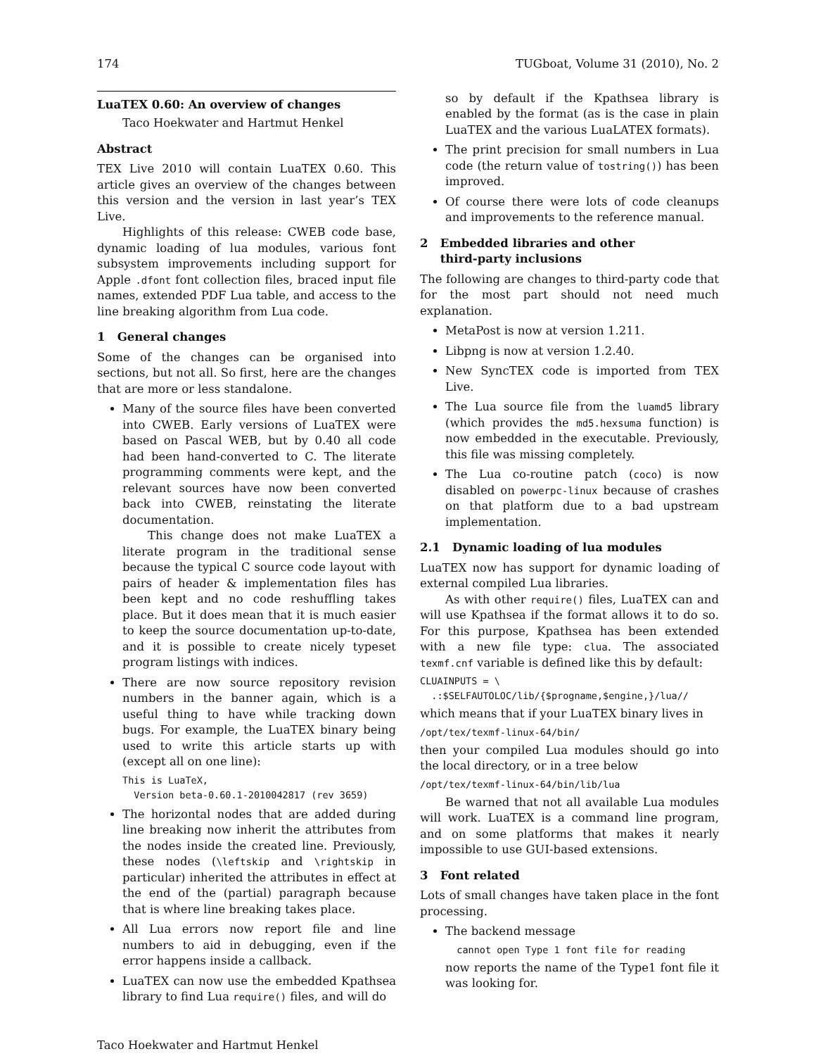174 TUGboat, Volume 31 (2010), No. 2
LuaTEX 0.60: An overview of changes
Taco Hoekwater and Hartmut Henkel
Abstract
TEX Live 2010 will contain LuaTEX 0.60. This article gives an overview of the changes between this version and the version in last year’s TEX Live.
Highlights of this release: CWEB code base, dynamic loading of lua modules, various font subsystem improvements including support for Apple .dfont font collection files, braced input file names, extended PDF Lua table, and access to the line breaking algorithm from Lua code.
1 General changes
Some of the changes can be organised into sections, but not all. So first, here are the changes that are more or less standalone.
Many of the source files have been converted into CWEB. Early versions of LuaTEX were based on Pascal WEB, but by 0.40 all code had been hand-converted to C. The literate programming comments were kept, and the relevant sources have now been converted back into CWEB, reinstating the literate documentation.
This change does not make LuaTEX a literate program in the traditional sense because the typical C source code layout with pairs of header & implementation files has been kept and no code reshuffling takes place. But it does mean that it is much easier to keep the source documentation up-to-date, and it is possible to create nicely typeset program listings with indices.
There are now source repository revision numbers in the banner again, which is a useful thing to have while tracking down bugs. For example, the LuaTEX binary being used to write this article starts up with (except all on one line):
This is LuaTeX,
  Version beta-0.60.1-2010042817 (rev 3659)
The horizontal nodes that are added during line breaking now inherit the attributes from the nodes inside the created line. Previously, these nodes (\leftskip and \rightskip in particular) inherited the attributes in effect at the end of the (partial) paragraph because that is where line breaking takes place.
All Lua errors now report file and line numbers to aid in debugging, even if the error happens inside a callback.
LuaTEX can now use the embedded Kpathsea library to find Lua require() files, and will do
so by default if the Kpathsea library is enabled by the format (as is the case in plain LuaTEX and the various LuaLATEX formats).
The print precision for small numbers in Lua code (the return value of tostring()) has been improved.
Of course there were lots of code cleanups and improvements to the reference manual.
2 Embedded libraries and other
third-party inclusions
The following are changes to third-party code that for the most part should not need much explanation.
MetaPost is now at version 1.211.
Libpng is now at version 1.2.40.
New SyncTEX code is imported from TEX Live.
The Lua source file from the luamd5 library (which provides the md5.hexsuma function) is now embedded in the executable. Previously, this file was missing completely.
The Lua co-routine patch (coco) is now disabled on powerpc-linux because of crashes on that platform due to a bad upstream implementation.
2.1 Dynamic loading of lua modules
LuaTEX now has support for dynamic loading of external compiled Lua libraries.
As with other require() files, LuaTEX can and will use Kpathsea if the format allows it to do so. For this purpose, Kpathsea has been extended with a new file type: clua. The associated texmf.cnf variable is defined like this by default:
CLUAINPUTS = \
  .:$SELFAUTOLOC/lib/{$progname,$engine,}/lua//
which means that if your LuaTEX binary lives in
/opt/tex/texmf-linux-64/bin/
then your compiled Lua modules should go into the local directory, or in a tree below
/opt/tex/texmf-linux-64/bin/lib/lua
Be warned that not all available Lua modules will work. LuaTEX is a command line program, and on some platforms that makes it nearly impossible to use GUI-based extensions.
3 Font related
Lots of small changes have taken place in the font processing.
The backend message
  cannot open Type 1 font file for reading
now reports the name of the Type1 font file it was looking for.
Taco Hoekwater and Hartmut Henkel